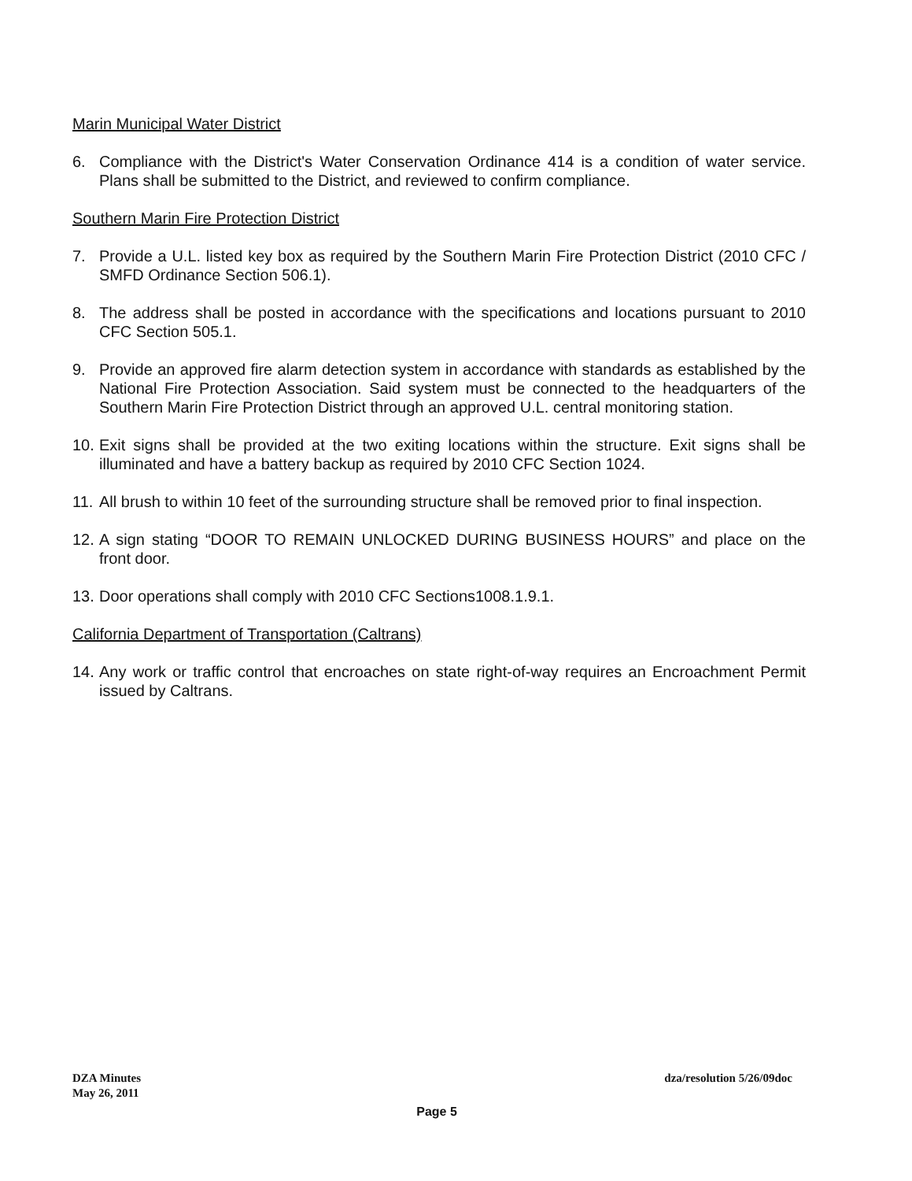Marin Municipal Water District
6. Compliance with the District's Water Conservation Ordinance 414 is a condition of water service. Plans shall be submitted to the District, and reviewed to confirm compliance.
Southern Marin Fire Protection District
7. Provide a U.L. listed key box as required by the Southern Marin Fire Protection District (2010 CFC / SMFD Ordinance Section 506.1).
8. The address shall be posted in accordance with the specifications and locations pursuant to 2010 CFC Section 505.1.
9. Provide an approved fire alarm detection system in accordance with standards as established by the National Fire Protection Association. Said system must be connected to the headquarters of the Southern Marin Fire Protection District through an approved U.L. central monitoring station.
10. Exit signs shall be provided at the two exiting locations within the structure. Exit signs shall be illuminated and have a battery backup as required by 2010 CFC Section 1024.
11. All brush to within 10 feet of the surrounding structure shall be removed prior to final inspection.
12. A sign stating “DOOR TO REMAIN UNLOCKED DURING BUSINESS HOURS” and place on the front door.
13. Door operations shall comply with 2010 CFC Sections1008.1.9.1.
California Department of Transportation (Caltrans)
14. Any work or traffic control that encroaches on state right-of-way requires an Encroachment Permit issued by Caltrans.
DZA Minutes
May 26, 2011
dza/resolution 5/26/09doc
Page 5